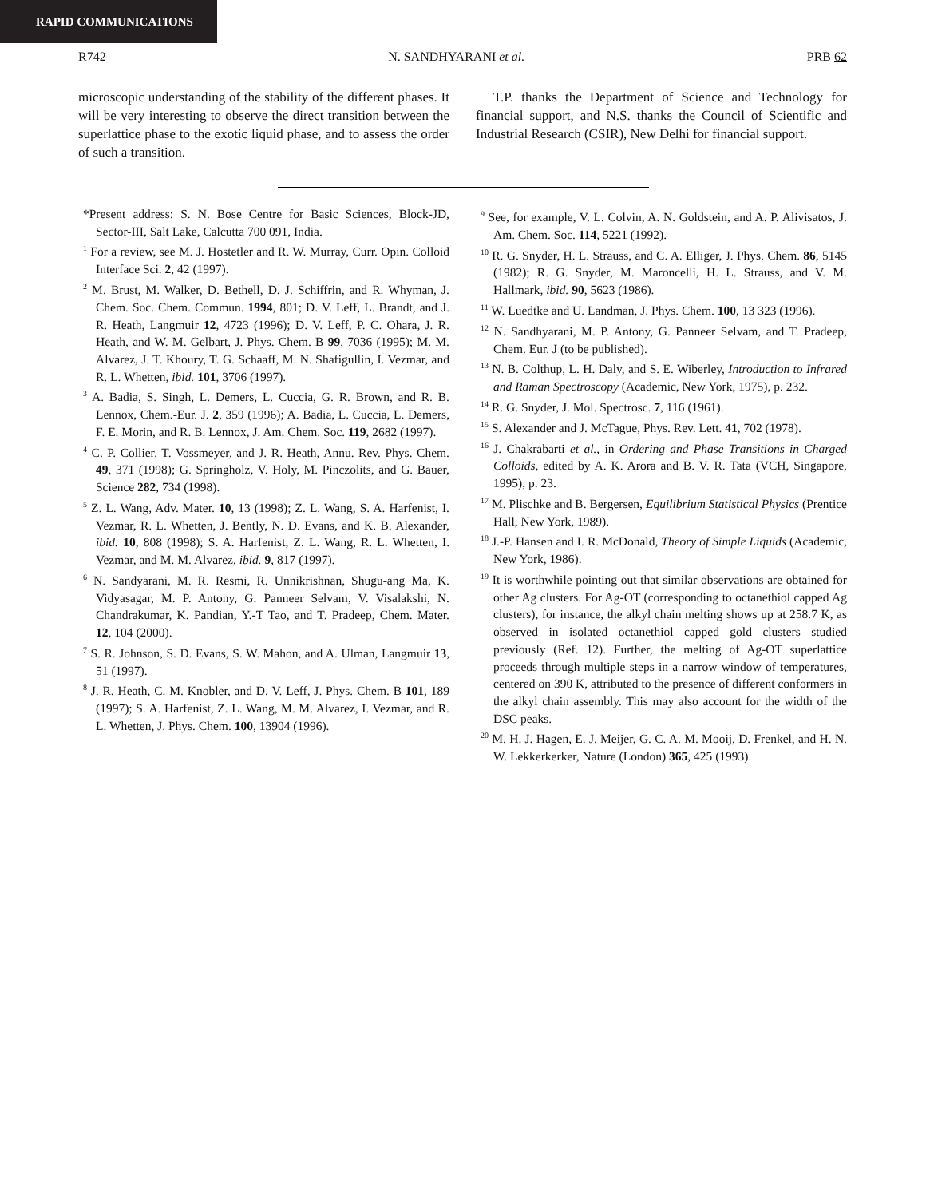RAPID COMMUNICATIONS
R742 N. SANDHYARANI et al. PRB 62
microscopic understanding of the stability of the different phases. It will be very interesting to observe the direct transition between the superlattice phase to the exotic liquid phase, and to assess the order of such a transition.
T.P. thanks the Department of Science and Technology for financial support, and N.S. thanks the Council of Scientific and Industrial Research (CSIR), New Delhi for financial support.
*Present address: S. N. Bose Centre for Basic Sciences, Block-JD, Sector-III, Salt Lake, Calcutta 700 091, India.
<sup>1</sup> For a review, see M. J. Hostetler and R. W. Murray, Curr. Opin. Colloid Interface Sci. 2, 42 (1997).
<sup>2</sup> M. Brust, M. Walker, D. Bethell, D. J. Schiffrin, and R. Whyman, J. Chem. Soc. Chem. Commun. 1994, 801; D. V. Leff, L. Brandt, and J. R. Heath, Langmuir 12, 4723 (1996); D. V. Leff, P. C. Ohara, J. R. Heath, and W. M. Gelbart, J. Phys. Chem. B 99, 7036 (1995); M. M. Alvarez, J. T. Khoury, T. G. Schaaff, M. N. Shafigullin, I. Vezmar, and R. L. Whetten, ibid. 101, 3706 (1997).
<sup>3</sup> A. Badia, S. Singh, L. Demers, L. Cuccia, G. R. Brown, and R. B. Lennox, Chem.-Eur. J. 2, 359 (1996); A. Badia, L. Cuccia, L. Demers, F. E. Morin, and R. B. Lennox, J. Am. Chem. Soc. 119, 2682 (1997).
<sup>4</sup> C. P. Collier, T. Vossmeyer, and J. R. Heath, Annu. Rev. Phys. Chem. 49, 371 (1998); G. Springholz, V. Holy, M. Pinczolits, and G. Bauer, Science 282, 734 (1998).
<sup>5</sup> Z. L. Wang, Adv. Mater. 10, 13 (1998); Z. L. Wang, S. A. Harfenist, I. Vezmar, R. L. Whetten, J. Bently, N. D. Evans, and K. B. Alexander, ibid. 10, 808 (1998); S. A. Harfenist, Z. L. Wang, R. L. Whetten, I. Vezmar, and M. M. Alvarez, ibid. 9, 817 (1997).
<sup>6</sup> N. Sandyarani, M. R. Resmi, R. Unnikrishnan, Shugu-ang Ma, K. Vidyasagar, M. P. Antony, G. Panneer Selvam, V. Visalakshi, N. Chandrakumar, K. Pandian, Y.-T Tao, and T. Pradeep, Chem. Mater. 12, 104 (2000).
<sup>7</sup> S. R. Johnson, S. D. Evans, S. W. Mahon, and A. Ulman, Langmuir 13, 51 (1997).
<sup>8</sup> J. R. Heath, C. M. Knobler, and D. V. Leff, J. Phys. Chem. B 101, 189 (1997); S. A. Harfenist, Z. L. Wang, M. M. Alvarez, I. Vezmar, and R. L. Whetten, J. Phys. Chem. 100, 13904 (1996).
<sup>9</sup> See, for example, V. L. Colvin, A. N. Goldstein, and A. P. Alivisatos, J. Am. Chem. Soc. 114, 5221 (1992).
<sup>10</sup> R. G. Snyder, H. L. Strauss, and C. A. Elliger, J. Phys. Chem. 86, 5145 (1982); R. G. Snyder, M. Maroncelli, H. L. Strauss, and V. M. Hallmark, ibid. 90, 5623 (1986).
<sup>11</sup> W. Luedtke and U. Landman, J. Phys. Chem. 100, 13 323 (1996).
<sup>12</sup> N. Sandhyarani, M. P. Antony, G. Panneer Selvam, and T. Pradeep, Chem. Eur. J (to be published).
<sup>13</sup> N. B. Colthup, L. H. Daly, and S. E. Wiberley, Introduction to Infrared and Raman Spectroscopy (Academic, New York, 1975), p. 232.
<sup>14</sup> R. G. Snyder, J. Mol. Spectrosc. 7, 116 (1961).
<sup>15</sup> S. Alexander and J. McTague, Phys. Rev. Lett. 41, 702 (1978).
<sup>16</sup> J. Chakrabarti et al., in Ordering and Phase Transitions in Charged Colloids, edited by A. K. Arora and B. V. R. Tata (VCH, Singapore, 1995), p. 23.
<sup>17</sup> M. Plischke and B. Bergersen, Equilibrium Statistical Physics (Prentice Hall, New York, 1989).
<sup>18</sup> J.-P. Hansen and I. R. McDonald, Theory of Simple Liquids (Academic, New York, 1986).
<sup>19</sup> It is worthwhile pointing out that similar observations are obtained for other Ag clusters. For Ag-OT (corresponding to octanethiol capped Ag clusters), for instance, the alkyl chain melting shows up at 258.7 K, as observed in isolated octanethiol capped gold clusters studied previously (Ref. 12). Further, the melting of Ag-OT superlattice proceeds through multiple steps in a narrow window of temperatures, centered on 390 K, attributed to the presence of different conformers in the alkyl chain assembly. This may also account for the width of the DSC peaks.
<sup>20</sup> M. H. J. Hagen, E. J. Meijer, G. C. A. M. Mooij, D. Frenkel, and H. N. W. Lekkerkerker, Nature (London) 365, 425 (1993).